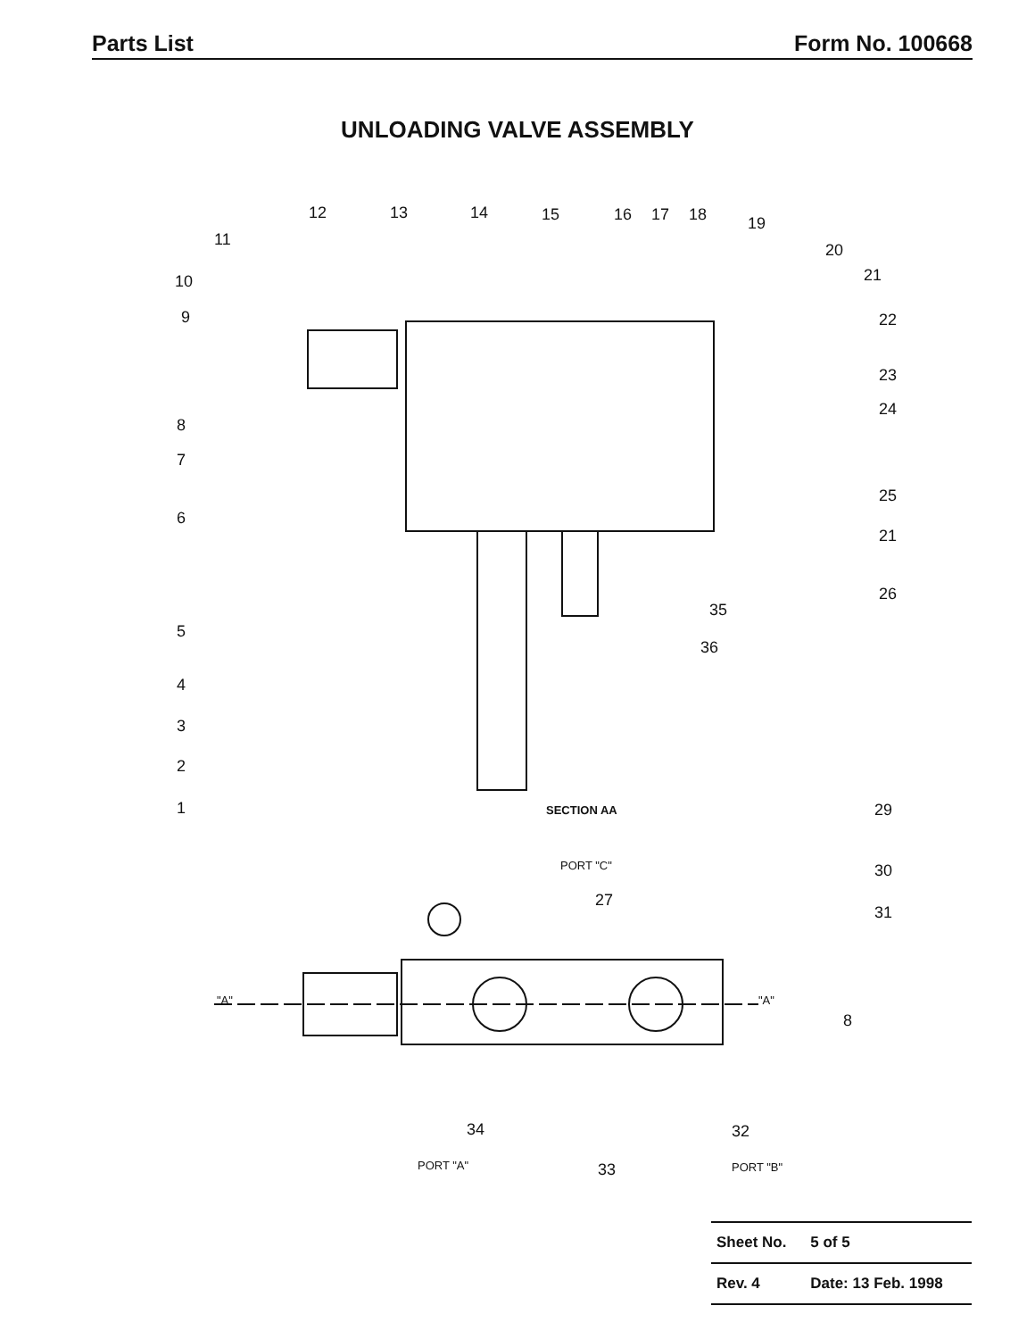Parts List Form No. 100668
UNLOADING VALVE ASSEMBLY
12 13 14 15 16 17 18 19
11
20
10 21
9 22
23
24
8
7
25
6
21
26
35
5
36
4
3
2
1 SECTION AA 29
PORT "C" 30
27
31
"A" "A"
8
34 32
PORT "A" 33 PORT "B"
| Sheet No. | 5 of 5 |
| Rev. 4 | Date: 13 Feb. 1998 |